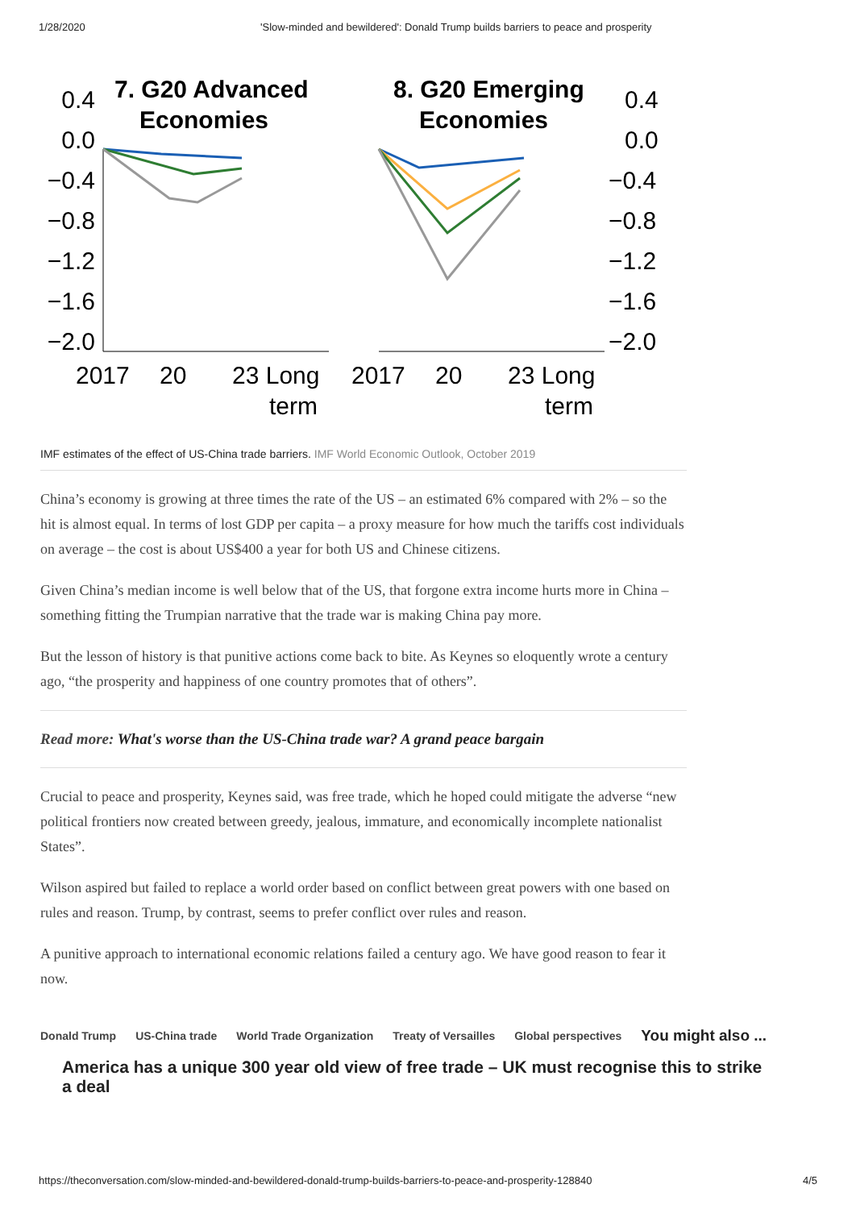1/28/2020 'Slow-minded and bewildered': Donald Trump builds barriers to peace and prosperity
7. G20 Advanced
Economies
8. G20 Emerging
Economies
0.4
0.0
−0.4
−0.8
−1.2
−1.6
−2.0
0.4
0.0
−0.4
−0.8
−1.2
−1.6
−2.0
2017
20
23 Long
term
2017
20
23 Long
term
IMF estimates of the effect of US-China trade barriers. IMF World Economic Outlook, October 2019
China’s economy is growing at three times the rate of the US – an estimated 6% compared with 2% – so the hit is almost equal. In terms of lost GDP per capita – a proxy measure for how much the tariffs cost individuals on average – the cost is about US$400 a year for both US and Chinese citizens.
Given China’s median income is well below that of the US, that forgone extra income hurts more in China – something fitting the Trumpian narrative that the trade war is making China pay more.
But the lesson of history is that punitive actions come back to bite. As Keynes so eloquently wrote a century ago, “the prosperity and happiness of one country promotes that of others”.
Read more: What's worse than the US-China trade war? A grand peace bargain
Crucial to peace and prosperity, Keynes said, was free trade, which he hoped could mitigate the adverse “new political frontiers now created between greedy, jealous, immature, and economically incomplete nationalist States”.
Wilson aspired but failed to replace a world order based on conflict between great powers with one based on rules and reason. Trump, by contrast, seems to prefer conflict over rules and reason.
A punitive approach to international economic relations failed a century ago. We have good reason to fear it now.
Donald Trump US-China trade World Trade Organization Treaty of Versailles Global perspectives You might also ...
America has a unique 300 year old view of free trade – UK must recognise this to strike a deal
https://theconversation.com/slow-minded-and-bewildered-donald-trump-builds-barriers-to-peace-and-prosperity-128840 4/5